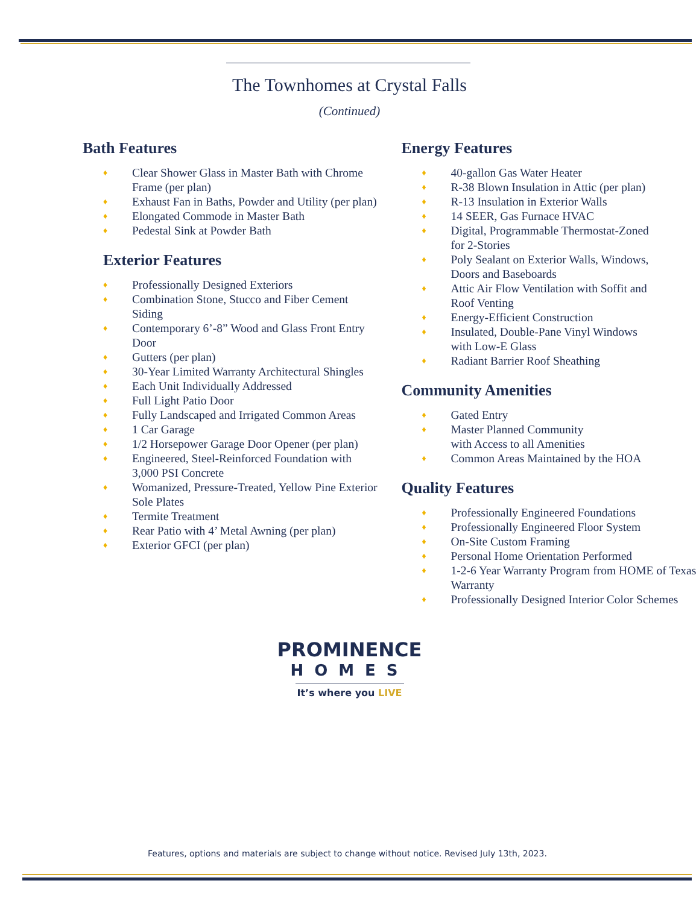The Townhomes at Crystal Falls
(Continued)
Bath Features
♦ Clear Shower Glass in Master Bath with Chrome Frame (per plan)
♦ Exhaust Fan in Baths, Powder and Utility (per plan)
♦ Elongated Commode in Master Bath
♦ Pedestal Sink at Powder Bath
Exterior Features
♦ Professionally Designed Exteriors
♦ Combination Stone, Stucco and Fiber Cement Siding
♦ Contemporary 6’-8” Wood and Glass Front Entry Door
♦ Gutters (per plan)
♦ 30-Year Limited Warranty Architectural Shingles
♦ Each Unit Individually Addressed
♦ Full Light Patio Door
♦ Fully Landscaped and Irrigated Common Areas
♦ 1 Car Garage
♦ 1/2 Horsepower Garage Door Opener (per plan)
♦ Engineered, Steel-Reinforced Foundation with 3,000 PSI Concrete
♦ Womanized, Pressure-Treated, Yellow Pine Exterior Sole Plates
♦ Termite Treatment
♦ Rear Patio with 4’ Metal Awning (per plan)
♦ Exterior GFCI (per plan)
Energy Features
♦ 40-gallon Gas Water Heater
♦ R-38 Blown Insulation in Attic (per plan)
♦ R-13 Insulation in Exterior Walls
♦ 14 SEER, Gas Furnace HVAC
♦ Digital, Programmable Thermostat-Zoned for 2-Stories
♦ Poly Sealant on Exterior Walls, Windows, Doors and Baseboards
♦ Attic Air Flow Ventilation with Soffit and Roof Venting
♦ Energy-Efficient Construction
♦ Insulated, Double-Pane Vinyl Windows with Low-E Glass
♦ Radiant Barrier Roof Sheathing
Community Amenities
♦ Gated Entry
♦ Master Planned Community
with Access to all Amenities
♦ Common Areas Maintained by the HOA
Quality Features
♦ Professionally Engineered Foundations
♦ Professionally Engineered Floor System
♦ On-Site Custom Framing
♦ Personal Home Orientation Performed
♦ 1-2-6 Year Warranty Program from HOME of Texas Warranty
♦ Professionally Designed Interior Color Schemes
PROMINENCE
HOMES
It’s where you LIVE
Features, options and materials are subject to change without notice. Revised July 13th, 2023.